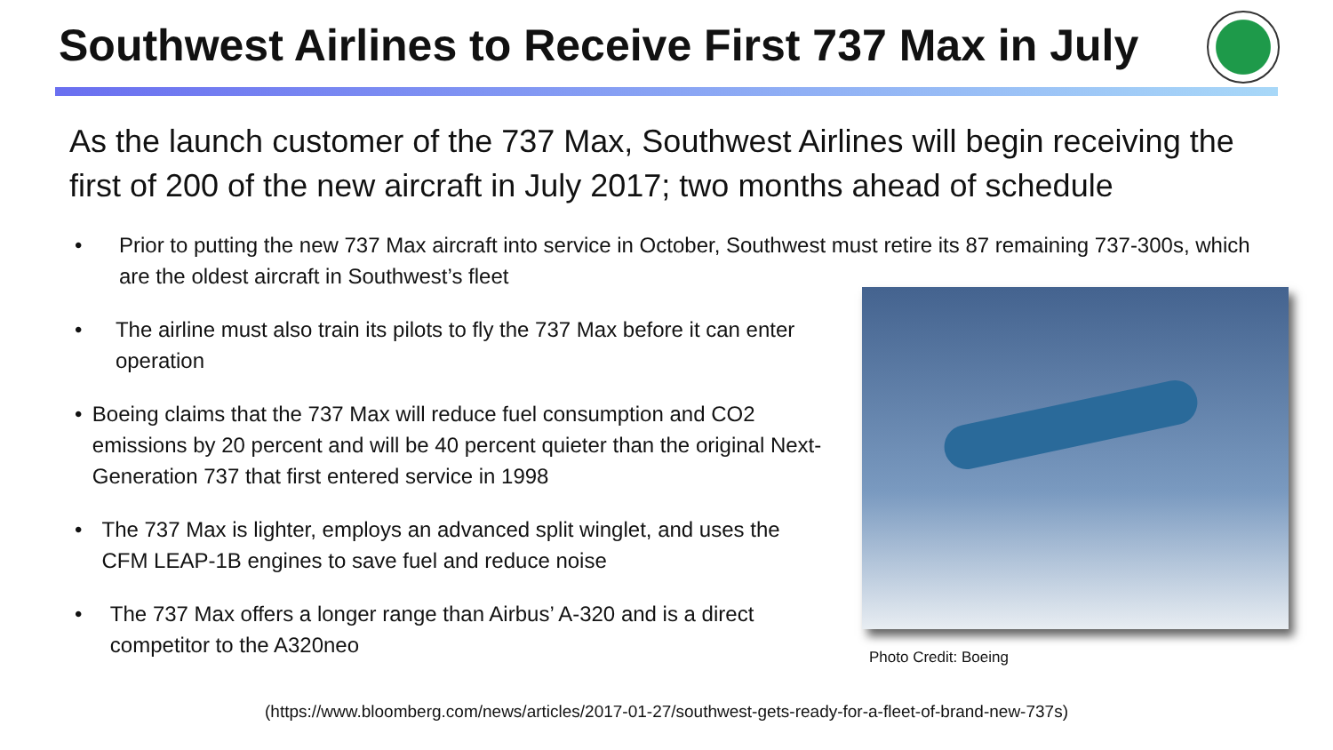Southwest Airlines to Receive First 737 Max in July
As the launch customer of the 737 Max, Southwest Airlines will begin receiving the first of 200 of the new aircraft in July 2017; two months ahead of schedule
• Prior to putting the new 737 Max aircraft into service in October, Southwest must retire its 87 remaining 737-300s, which are the oldest aircraft in Southwest’s fleet
• The airline must also train its pilots to fly the 737 Max before it can enter operation
• Boeing claims that the 737 Max will reduce fuel consumption and CO2 emissions by 20 percent and will be 40 percent quieter than the original Next-Generation 737 that first entered service in 1998
• The 737 Max is lighter, employs an advanced split winglet, and uses the CFM LEAP-1B engines to save fuel and reduce noise
• The 737 Max offers a longer range than Airbus’ A-320 and is a direct competitor to the A320neo
Photo Credit: Boeing
(https://www.bloomberg.com/news/articles/2017-01-27/southwest-gets-ready-for-a-fleet-of-brand-new-737s)